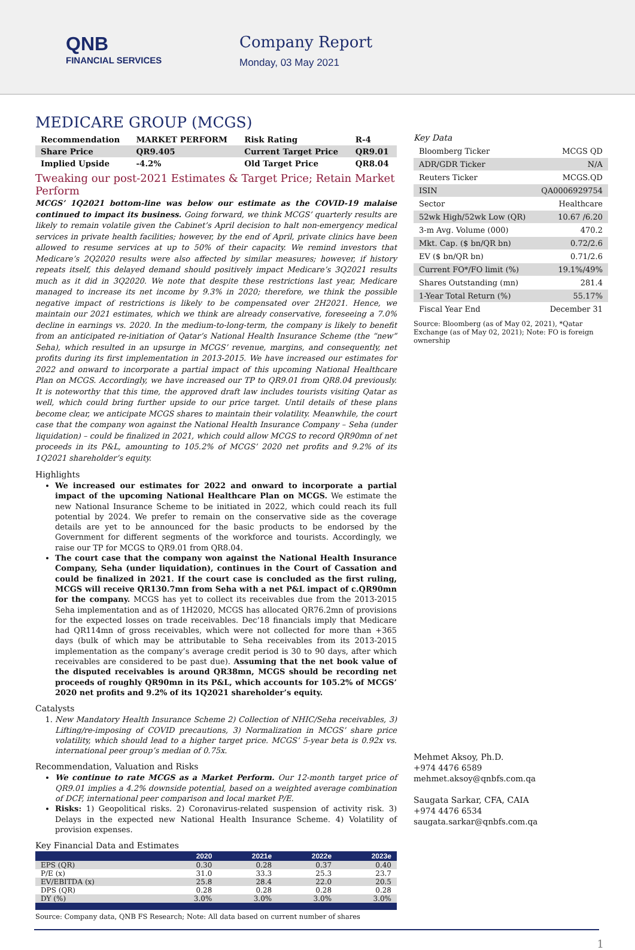QNB
FINANCIAL SERVICES
Company Report
Monday, 03 May 2021
MEDICARE GROUP (MCGS)
| Recommendation | MARKET PERFORM | Risk Rating | R-4 |
| Share Price | QR9.405 | Current Target Price | QR9.01 |
| Implied Upside | -4.2% | Old Target Price | QR8.04 |
Tweaking our post-2021 Estimates & Target Price; Retain Market Perform
MCGS’ 1Q2021 bottom-line was below our estimate as the COVID-19 malaise continued to impact its business. Going forward, we think MCGS’ quarterly results are likely to remain volatile given the Cabinet’s April decision to halt non-emergency medical services in private health facilities; however, by the end of April, private clinics have been allowed to resume services at up to 50% of their capacity. We remind investors that Medicare’s 2Q2020 results were also affected by similar measures; however, if history repeats itself, this delayed demand should positively impact Medicare’s 3Q2021 results much as it did in 3Q2020. We note that despite these restrictions last year, Medicare managed to increase its net income by 9.3% in 2020; therefore, we think the possible negative impact of restrictions is likely to be compensated over 2H2021. Hence, we maintain our 2021 estimates, which we think are already conservative, foreseeing a 7.0% decline in earnings vs. 2020. In the medium-to-long-term, the company is likely to benefit from an anticipated re-initiation of Qatar’s National Health Insurance Scheme (the “new” Seha), which resulted in an upsurge in MCGS’ revenue, margins, and consequently, net profits during its first implementation in 2013-2015. We have increased our estimates for 2022 and onward to incorporate a partial impact of this upcoming National Healthcare Plan on MCGS. Accordingly, we have increased our TP to QR9.01 from QR8.04 previously. It is noteworthy that this time, the approved draft law includes tourists visiting Qatar as well, which could bring further upside to our price target. Until details of these plans become clear, we anticipate MCGS shares to maintain their volatility. Meanwhile, the court case that the company won against the National Health Insurance Company – Seha (under liquidation) – could be finalized in 2021, which could allow MCGS to record QR90mn of net proceeds in its P&L, amounting to 105.2% of MCGS’ 2020 net profits and 9.2% of its 1Q2021 shareholder’s equity.
Highlights
We increased our estimates for 2022 and onward to incorporate a partial impact of the upcoming National Healthcare Plan on MCGS. We estimate the new National Insurance Scheme to be initiated in 2022, which could reach its full potential by 2024. We prefer to remain on the conservative side as the coverage details are yet to be announced for the basic products to be endorsed by the Government for different segments of the workforce and tourists. Accordingly, we raise our TP for MCGS to QR9.01 from QR8.04.
The court case that the company won against the National Health Insurance Company, Seha (under liquidation), continues in the Court of Cassation and could be finalized in 2021. If the court case is concluded as the first ruling, MCGS will receive QR130.7mn from Seha with a net P&L impact of c.QR90mn for the company. MCGS has yet to collect its receivables due from the 2013-2015 Seha implementation and as of 1H2020, MCGS has allocated QR76.2mn of provisions for the expected losses on trade receivables. Dec’18 financials imply that Medicare had QR114mn of gross receivables, which were not collected for more than +365 days (bulk of which may be attributable to Seha receivables from its 2013-2015 implementation as the company’s average credit period is 30 to 90 days, after which receivables are considered to be past due). Assuming that the net book value of the disputed receivables is around QR38mn, MCGS should be recording net proceeds of roughly QR90mn in its P&L, which accounts for 105.2% of MCGS’ 2020 net profits and 9.2% of its 1Q2021 shareholder’s equity.
Catalysts
1. New Mandatory Health Insurance Scheme 2) Collection of NHIC/Seha receivables, 3) Lifting/re-imposing of COVID precautions, 3) Normalization in MCGS’ share price volatility, which should lead to a higher target price. MCGS’ 5-year beta is 0.92x vs. international peer group’s median of 0.75x.
Recommendation, Valuation and Risks
We continue to rate MCGS as a Market Perform. Our 12-month target price of QR9.01 implies a 4.2% downside potential, based on a weighted average combination of DCF, international peer comparison and local market P/E.
Risks: 1) Geopolitical risks. 2) Coronavirus-related suspension of activity risk. 3) Delays in the expected new National Health Insurance Scheme. 4) Volatility of provision expenses.
Key Financial Data and Estimates
| | 2020 | 2021e | 2022e | 2023e |
| --- | --- | --- | --- | --- |
| EPS (QR) | 0.30 | 0.28 | 0.37 | 0.40 |
| P/E (x) | 31.0 | 33.3 | 25.3 | 23.7 |
| EV/EBITDA (x) | 25.8 | 28.4 | 22.0 | 20.5 |
| DPS (QR) | 0.28 | 0.28 | 0.28 | 0.28 |
| DY (%) | 3.0% | 3.0% | 3.0% | 3.0% |
Source: Company data, QNB FS Research; Note: All data based on current number of shares
Key Data
| Bloomberg Ticker | MCGS QD |
| ADR/GDR Ticker | N/A |
| Reuters Ticker | MCGS.QD |
| ISIN | QA0006929754 |
| Sector | Healthcare |
| 52wk High/52wk Low (QR) | 10.67 /6.20 |
| 3-m Avg. Volume (000) | 470.2 |
| Mkt. Cap. ($ bn/QR bn) | 0.72/2.6 |
| EV ($ bn/QR bn) | 0.71/2.6 |
| Current FO*/FO limit (%) | 19.1%/49% |
| Shares Outstanding (mn) | 281.4 |
| 1-Year Total Return (%) | 55.17% |
| Fiscal Year End | December 31 |
Source: Bloomberg (as of May 02, 2021), *Qatar Exchange (as of May 02, 2021); Note: FO is foreign ownership
Mehmet Aksoy, Ph.D.
+974 4476 6589
mehmet.aksoy@qnbfs.com.qa
Saugata Sarkar, CFA, CAIA
+974 4476 6534
saugata.sarkar@qnbfs.com.qa
1